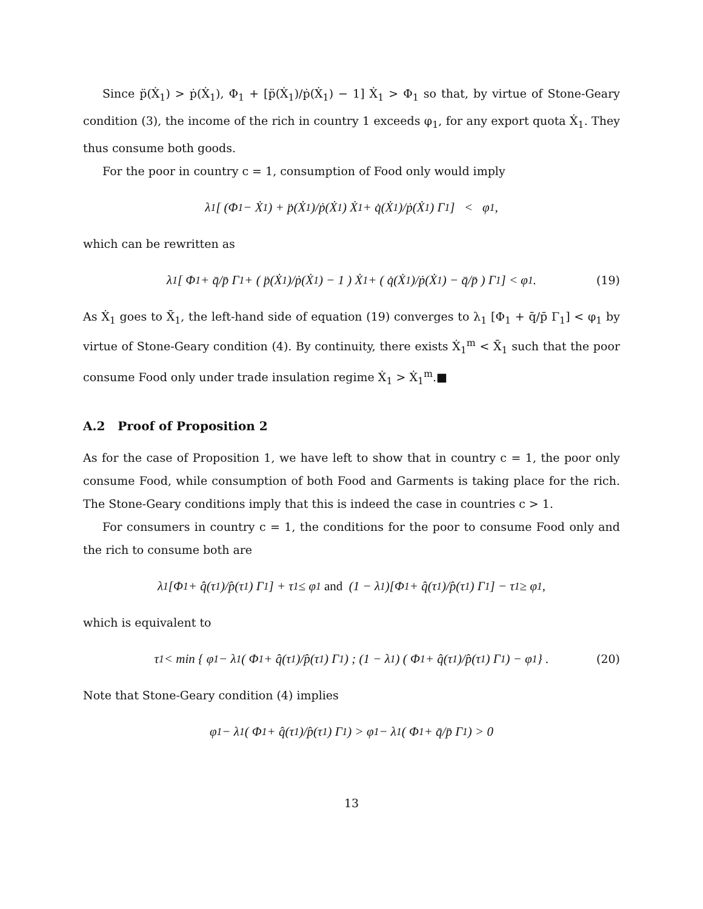Since p̈(Ẋ<sub>1</sub>) > ṗ(Ẋ<sub>1</sub>), Φ<sub>1</sub> + [p̈(Ẋ<sub>1</sub>)/ṗ(Ẋ<sub>1</sub>) − 1] Ẋ<sub>1</sub> > Φ<sub>1</sub> so that, by virtue of Stone-Geary condition (3), the income of the rich in country 1 exceeds φ<sub>1</sub>, for any export quota Ẋ<sub>1</sub>. They thus consume both goods.
For the poor in country c = 1, consumption of Food only would imply
λ<sub>1</sub> [ (Φ<sub>1</sub> − Ẋ<sub>1</sub>) + p̈(Ẋ<sub>1</sub>)/ṗ(Ẋ<sub>1</sub>) Ẋ<sub>1</sub> + q̇(Ẋ<sub>1</sub>)/ṗ(Ẋ<sub>1</sub>) Γ<sub>1</sub> ] < φ<sub>1</sub>,
which can be rewritten as
λ<sub>1</sub> [ Φ<sub>1</sub> + q̄/p̄ Γ<sub>1</sub> + ( p̈(Ẋ<sub>1</sub>)/ṗ(Ẋ<sub>1</sub>) − 1 ) Ẋ<sub>1</sub> + ( q̇(Ẋ<sub>1</sub>)/ṗ(Ẋ<sub>1</sub>) − q̄/p̄ ) Γ<sub>1</sub> ] < φ<sub>1</sub>. (19)
As Ẋ<sub>1</sub> goes to X̄<sub>1</sub>, the left-hand side of equation (19) converges to λ<sub>1</sub> [Φ<sub>1</sub> + q̄/p̄ Γ<sub>1</sub>] < φ<sub>1</sub> by virtue of Stone-Geary condition (4). By continuity, there exists Ẋ<sub>1</sub><sup>m</sup> < X̄<sub>1</sub> such that the poor consume Food only under trade insulation regime Ẋ<sub>1</sub> > Ẋ<sub>1</sub><sup>m</sup>.■
A.2 Proof of Proposition 2
As for the case of Proposition 1, we have left to show that in country c = 1, the poor only consume Food, while consumption of both Food and Garments is taking place for the rich. The Stone-Geary conditions imply that this is indeed the case in countries c > 1.
For consumers in country c = 1, the conditions for the poor to consume Food only and the rich to consume both are
λ<sub>1</sub>[Φ<sub>1</sub> + q̂(τ<sub>1</sub>)/p̂(τ<sub>1</sub>) Γ<sub>1</sub>] + τ<sub>1</sub> ≤ φ<sub>1</sub> and (1 − λ<sub>1</sub>)[Φ<sub>1</sub> + q̂(τ<sub>1</sub>)/p̂(τ<sub>1</sub>) Γ<sub>1</sub>] − τ<sub>1</sub> ≥ φ<sub>1</sub>,
which is equivalent to
τ<sub>1</sub> < min { φ<sub>1</sub> − λ<sub>1</sub> ( Φ<sub>1</sub> + q̂(τ<sub>1</sub>)/p̂(τ<sub>1</sub>) Γ<sub>1</sub> ) ; (1 − λ<sub>1</sub>) ( Φ<sub>1</sub> + q̂(τ<sub>1</sub>)/p̂(τ<sub>1</sub>) Γ<sub>1</sub> ) − φ<sub>1</sub> } . (20)
Note that Stone-Geary condition (4) implies
φ<sub>1</sub> − λ<sub>1</sub> ( Φ<sub>1</sub> + q̂(τ<sub>1</sub>)/p̂(τ<sub>1</sub>) Γ<sub>1</sub> ) > φ<sub>1</sub> − λ<sub>1</sub> ( Φ<sub>1</sub> + q̄/p̄ Γ<sub>1</sub> ) > 0
13